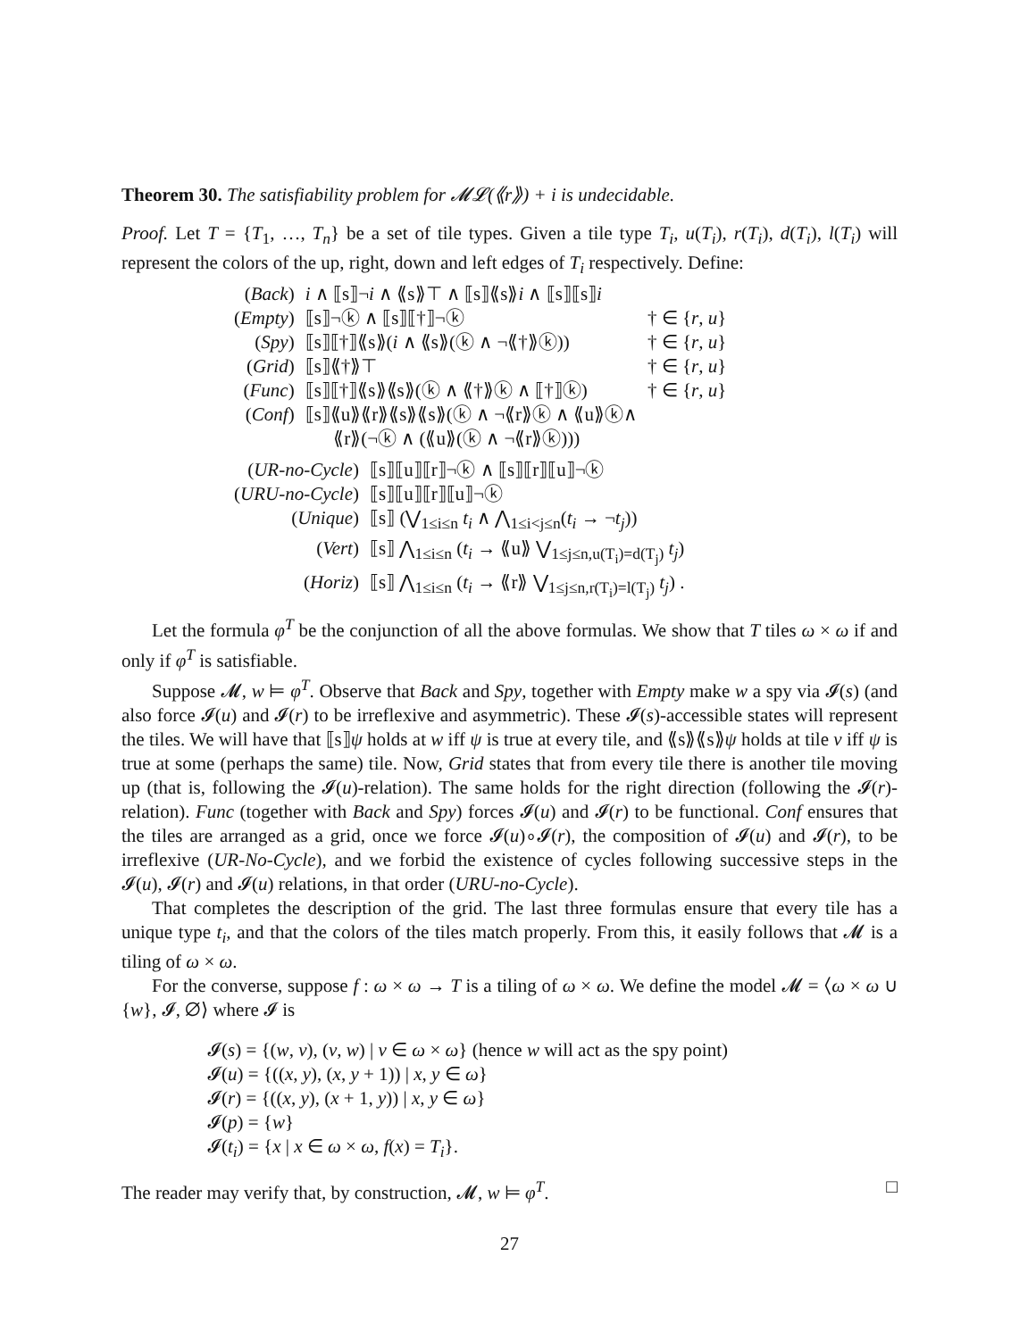Theorem 30. The satisfiability problem for 𝓜𝓛(⟪r⟫) + i is undecidable.
Proof. Let T = {T<sub>1</sub>, …, T<sub>n</sub>} be a set of tile types. Given a tile type T<sub>i</sub>, u(T<sub>i</sub>), r(T<sub>i</sub>), d(T<sub>i</sub>), l(T<sub>i</sub>) will represent the colors of the up, right, down and left edges of T<sub>i</sub> respectively. Define:
| ( Back ) | i ∧ ⟦s⟧¬ i ∧ ⟪s⟫⊤ ∧ ⟦s⟧⟪s⟫ i ∧ ⟦s⟧⟦s⟧ i | |
| ( Empty ) | ⟦s⟧¬ⓚ ∧ ⟦s⟧⟦†⟧¬ⓚ | † ∈ { r , u } |
| ( Spy ) | ⟦s⟧⟦†⟧⟪s⟫( i ∧ ⟪s⟫(ⓚ ∧ ¬⟪†⟫ⓚ)) | † ∈ { r , u } |
| ( Grid ) | ⟦s⟧⟪†⟫⊤ | † ∈ { r , u } |
| ( Func ) | ⟦s⟧⟦†⟧⟪s⟫⟪s⟫(ⓚ ∧ ⟪†⟫ⓚ ∧ ⟦†⟧ⓚ) | † ∈ { r , u } |
| ( Conf ) | ⟦s⟧⟪u⟫⟪r⟫⟪s⟫⟪s⟫(ⓚ ∧ ¬⟪r⟫ⓚ ∧ ⟪u⟫ⓚ∧ ⟪r⟫(¬ⓚ ∧ (⟪u⟫(ⓚ ∧ ¬⟪r⟫ⓚ))) | |
| ( UR-no-Cycle ) | ⟦s⟧⟦u⟧⟦r⟧¬ⓚ ∧ ⟦s⟧⟦r⟧⟦u⟧¬ⓚ |
| ( URU-no-Cycle ) | ⟦s⟧⟦u⟧⟦r⟧⟦u⟧¬ⓚ |
| ( Unique ) | ⟦s⟧ (⋁<sub>1≤i≤n</sub> t<sub>i</sub> ∧ ⋀<sub>1≤i<j≤n</sub>( t<sub>i</sub> → ¬ t<sub>j</sub> )) |
| ( Vert ) | ⟦s⟧ ⋀<sub>1≤i≤n</sub> ( t<sub>i</sub> → ⟪u⟫ ⋁<sub>1≤j≤n,u(T<sub>i</sub>)=d(T<sub>j</sub>)</sub> t<sub>j</sub> ) |
| ( Horiz ) | ⟦s⟧ ⋀<sub>1≤i≤n</sub> ( t<sub>i</sub> → ⟪r⟫ ⋁<sub>1≤j≤n,r(T<sub>i</sub>)=l(T<sub>j</sub>)</sub> t<sub>j</sub> ) . |
Let the formula φ<sup>T</sup> be the conjunction of all the above formulas. We show that T tiles ω × ω if and only if φ<sup>T</sup> is satisfiable.
Suppose 𝓜, w ⊨ φ<sup>T</sup>. Observe that Back and Spy, together with Empty make w a spy via 𝓘(s) (and also force 𝓘(u) and 𝓘(r) to be irreflexive and asymmetric). These 𝓘(s)-accessible states will represent the tiles. We will have that ⟦s⟧ψ holds at w iff ψ is true at every tile, and ⟪s⟫⟪s⟫ψ holds at tile v iff ψ is true at some (perhaps the same) tile. Now, Grid states that from every tile there is another tile moving up (that is, following the 𝓘(u)-relation). The same holds for the right direction (following the 𝓘(r)-relation). Func (together with Back and Spy) forces 𝓘(u) and 𝓘(r) to be functional. Conf ensures that the tiles are arranged as a grid, once we force 𝓘(u)∘𝓘(r), the composition of 𝓘(u) and 𝓘(r), to be irreflexive (UR-No-Cycle), and we forbid the existence of cycles following successive steps in the 𝓘(u), 𝓘(r) and 𝓘(u) relations, in that order (URU-no-Cycle).
That completes the description of the grid. The last three formulas ensure that every tile has a unique type t<sub>i</sub>, and that the colors of the tiles match properly. From this, it easily follows that 𝓜 is a tiling of ω × ω.
For the converse, suppose f : ω × ω → T is a tiling of ω × ω. We define the model 𝓜 = ⟨ω × ω ∪ {w}, 𝓘, ∅⟩ where 𝓘 is
𝓘(s) = {(w, v), (v, w) | v ∈ ω × ω} (hence w will act as the spy point)
𝓘(u) = {((x, y), (x, y + 1)) | x, y ∈ ω}
𝓘(r) = {((x, y), (x + 1, y)) | x, y ∈ ω}
𝓘(p) = {w}
𝓘(t<sub>i</sub>) = {x | x ∈ ω × ω, f(x) = T<sub>i</sub>}.
The reader may verify that, by construction, 𝓜, w ⊨ φ<sup>T</sup>. □
27